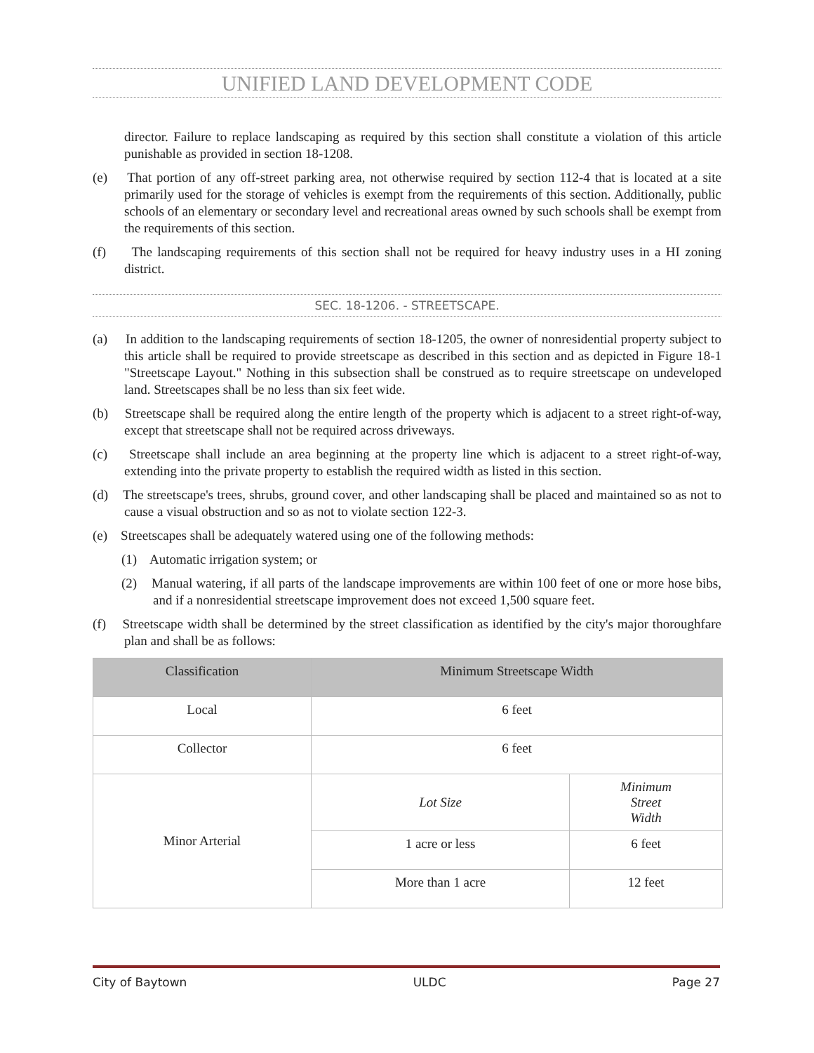UNIFIED LAND DEVELOPMENT CODE
director. Failure to replace landscaping as required by this section shall constitute a violation of this article punishable as provided in section 18-1208.
(e) That portion of any off-street parking area, not otherwise required by section 112-4 that is located at a site primarily used for the storage of vehicles is exempt from the requirements of this section. Additionally, public schools of an elementary or secondary level and recreational areas owned by such schools shall be exempt from the requirements of this section.
(f) The landscaping requirements of this section shall not be required for heavy industry uses in a HI zoning district.
SEC. 18-1206. - STREETSCAPE.
(a) In addition to the landscaping requirements of section 18-1205, the owner of nonresidential property subject to this article shall be required to provide streetscape as described in this section and as depicted in Figure 18-1 "Streetscape Layout." Nothing in this subsection shall be construed as to require streetscape on undeveloped land. Streetscapes shall be no less than six feet wide.
(b) Streetscape shall be required along the entire length of the property which is adjacent to a street right-of-way, except that streetscape shall not be required across driveways.
(c) Streetscape shall include an area beginning at the property line which is adjacent to a street right-of-way, extending into the private property to establish the required width as listed in this section.
(d) The streetscape's trees, shrubs, ground cover, and other landscaping shall be placed and maintained so as not to cause a visual obstruction and so as not to violate section 122-3.
(e) Streetscapes shall be adequately watered using one of the following methods:
(1) Automatic irrigation system; or
(2) Manual watering, if all parts of the landscape improvements are within 100 feet of one or more hose bibs, and if a nonresidential streetscape improvement does not exceed 1,500 square feet.
(f) Streetscape width shall be determined by the street classification as identified by the city's major thoroughfare plan and shall be as follows:
| Classification | Minimum Streetscape Width | |
| --- | --- | --- |
| Local | 6 feet | |
| Collector | 6 feet | |
| Minor Arterial | Lot Size | Minimum Street Width |
| | 1 acre or less | 6 feet |
| | More than 1 acre | 12 feet |
City of Baytown ULDC Page 27